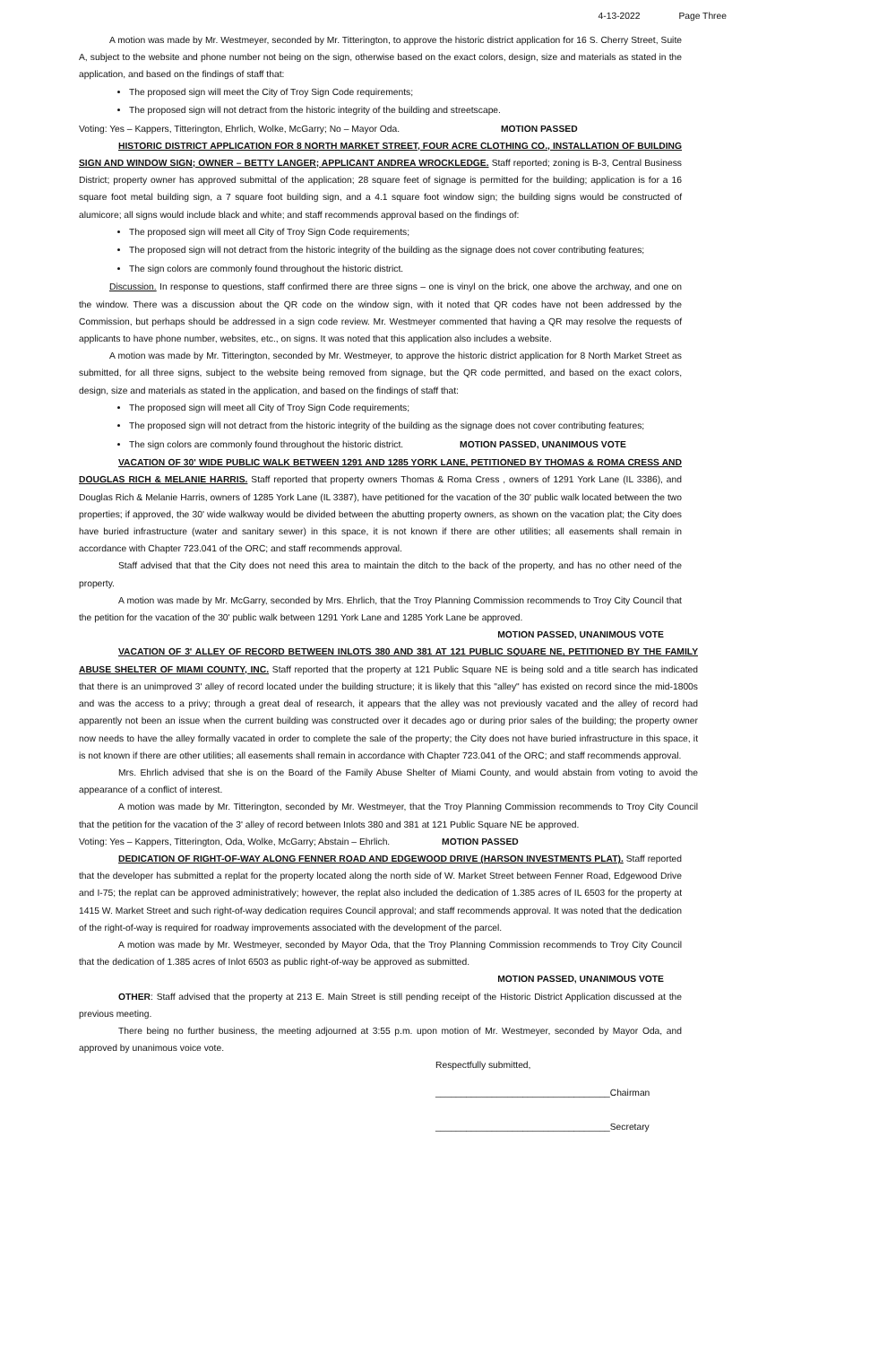4-13-2022 Page Three
A motion was made by Mr. Westmeyer, seconded by Mr. Titterington, to approve the historic district application for 16 S. Cherry Street, Suite A, subject to the website and phone number not being on the sign, otherwise based on the exact colors, design, size and materials as stated in the application, and based on the findings of staff that:
The proposed sign will meet the City of Troy Sign Code requirements;
The proposed sign will not detract from the historic integrity of the building and streetscape.
Voting: Yes – Kappers, Titterington, Ehrlich, Wolke, McGarry; No – Mayor Oda. MOTION PASSED
HISTORIC DISTRICT APPLICATION FOR 8 NORTH MARKET STREET, FOUR ACRE CLOTHING CO., INSTALLATION OF BUILDING SIGN AND WINDOW SIGN; OWNER – BETTY LANGER; APPLICANT ANDREA WROCKLEDGE. Staff reported; zoning is B-3, Central Business District; property owner has approved submittal of the application; 28 square feet of signage is permitted for the building; application is for a 16 square foot metal building sign, a 7 square foot building sign, and a 4.1 square foot window sign; the building signs would be constructed of alumicore; all signs would include black and white; and staff recommends approval based on the findings of:
The proposed sign will meet all City of Troy Sign Code requirements;
The proposed sign will not detract from the historic integrity of the building as the signage does not cover contributing features;
The sign colors are commonly found throughout the historic district.
Discussion. In response to questions, staff confirmed there are three signs – one is vinyl on the brick, one above the archway, and one on the window. There was a discussion about the QR code on the window sign, with it noted that QR codes have not been addressed by the Commission, but perhaps should be addressed in a sign code review. Mr. Westmeyer commented that having a QR may resolve the requests of applicants to have phone number, websites, etc., on signs. It was noted that this application also includes a website.
A motion was made by Mr. Titterington, seconded by Mr. Westmeyer, to approve the historic district application for 8 North Market Street as submitted, for all three signs, subject to the website being removed from signage, but the QR code permitted, and based on the exact colors, design, size and materials as stated in the application, and based on the findings of staff that:
The proposed sign will meet all City of Troy Sign Code requirements;
The proposed sign will not detract from the historic integrity of the building as the signage does not cover contributing features;
The sign colors are commonly found throughout the historic district. MOTION PASSED, UNANIMOUS VOTE
VACATION OF 30' WIDE PUBLIC WALK BETWEEN 1291 AND 1285 YORK LANE, PETITIONED BY THOMAS & ROMA CRESS AND DOUGLAS RICH & MELANIE HARRIS. Staff reported that property owners Thomas & Roma Cress , owners of 1291 York Lane (IL 3386), and Douglas Rich & Melanie Harris, owners of 1285 York Lane (IL 3387), have petitioned for the vacation of the 30' public walk located between the two properties; if approved, the 30' wide walkway would be divided between the abutting property owners, as shown on the vacation plat; the City does have buried infrastructure (water and sanitary sewer) in this space, it is not known if there are other utilities; all easements shall remain in accordance with Chapter 723.041 of the ORC; and staff recommends approval.
Staff advised that that the City does not need this area to maintain the ditch to the back of the property, and has no other need of the property.
A motion was made by Mr. McGarry, seconded by Mrs. Ehrlich, that the Troy Planning Commission recommends to Troy City Council that the petition for the vacation of the 30' public walk between 1291 York Lane and 1285 York Lane be approved.
MOTION PASSED, UNANIMOUS VOTE
VACATION OF 3' ALLEY OF RECORD BETWEEN INLOTS 380 AND 381 AT 121 PUBLIC SQUARE NE, PETITIONED BY THE FAMILY ABUSE SHELTER OF MIAMI COUNTY, INC. Staff reported that the property at 121 Public Square NE is being sold and a title search has indicated that there is an unimproved 3' alley of record located under the building structure; it is likely that this "alley" has existed on record since the mid-1800s and was the access to a privy; through a great deal of research, it appears that the alley was not previously vacated and the alley of record had apparently not been an issue when the current building was constructed over it decades ago or during prior sales of the building; the property owner now needs to have the alley formally vacated in order to complete the sale of the property; the City does not have buried infrastructure in this space, it is not known if there are other utilities; all easements shall remain in accordance with Chapter 723.041 of the ORC; and staff recommends approval.
Mrs. Ehrlich advised that she is on the Board of the Family Abuse Shelter of Miami County, and would abstain from voting to avoid the appearance of a conflict of interest.
A motion was made by Mr. Titterington, seconded by Mr. Westmeyer, that the Troy Planning Commission recommends to Troy City Council that the petition for the vacation of the 3' alley of record between Inlots 380 and 381 at 121 Public Square NE be approved.
Voting: Yes – Kappers, Titterington, Oda, Wolke, McGarry; Abstain – Ehrlich. MOTION PASSED
DEDICATION OF RIGHT-OF-WAY ALONG FENNER ROAD AND EDGEWOOD DRIVE (HARSON INVESTMENTS PLAT). Staff reported that the developer has submitted a replat for the property located along the north side of W. Market Street between Fenner Road, Edgewood Drive and I-75; the replat can be approved administratively; however, the replat also included the dedication of 1.385 acres of IL 6503 for the property at 1415 W. Market Street and such right-of-way dedication requires Council approval; and staff recommends approval. It was noted that the dedication of the right-of-way is required for roadway improvements associated with the development of the parcel.
A motion was made by Mr. Westmeyer, seconded by Mayor Oda, that the Troy Planning Commission recommends to Troy City Council that the dedication of 1.385 acres of Inlot 6503 as public right-of-way be approved as submitted.
MOTION PASSED, UNANIMOUS VOTE
OTHER: Staff advised that the property at 213 E. Main Street is still pending receipt of the Historic District Application discussed at the previous meeting.
There being no further business, the meeting adjourned at 3:55 p.m. upon motion of Mr. Westmeyer, seconded by Mayor Oda, and approved by unanimous voice vote.
Respectfully submitted,
__________________________________Chairman
__________________________________Secretary